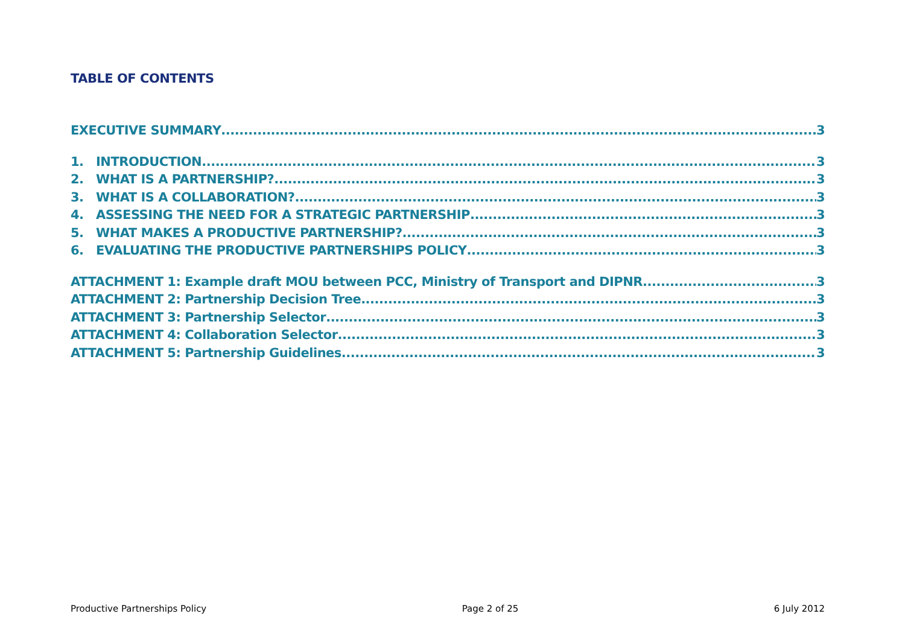TABLE OF CONTENTS
EXECUTIVE SUMMARY 3
1. INTRODUCTION 3
2. WHAT IS A PARTNERSHIP? 3
3. WHAT IS A COLLABORATION? 3
4. ASSESSING THE NEED FOR A STRATEGIC PARTNERSHIP 3
5. WHAT MAKES A PRODUCTIVE PARTNERSHIP? 3
6. EVALUATING THE PRODUCTIVE PARTNERSHIPS POLICY 3
ATTACHMENT 1: Example draft MOU between PCC, Ministry of Transport and DIPNR 3
ATTACHMENT 2: Partnership Decision Tree 3
ATTACHMENT 3: Partnership Selector 3
ATTACHMENT 4: Collaboration Selector 3
ATTACHMENT 5: Partnership Guidelines 3
Productive Partnerships Policy Page 2 of 25 6 July 2012